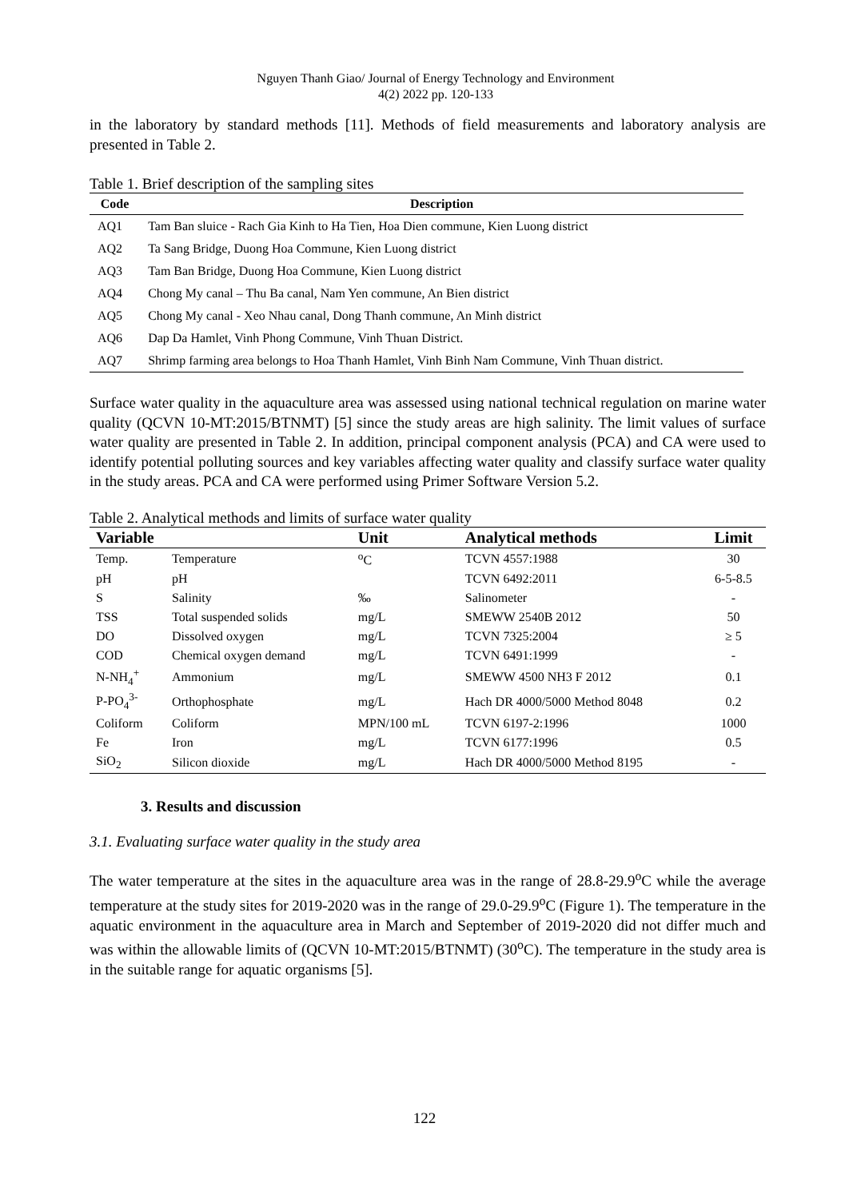Nguyen Thanh Giao/ Journal of Energy Technology and Environment
4(2) 2022 pp. 120-133
in the laboratory by standard methods [11]. Methods of field measurements and laboratory analysis are presented in Table 2.
Table 1. Brief description of the sampling sites
| Code | Description |
| --- | --- |
| AQ1 | Tam Ban sluice - Rach Gia Kinh to Ha Tien, Hoa Dien commune, Kien Luong district |
| AQ2 | Ta Sang Bridge, Duong Hoa Commune, Kien Luong district |
| AQ3 | Tam Ban Bridge, Duong Hoa Commune, Kien Luong district |
| AQ4 | Chong My canal – Thu Ba canal, Nam Yen commune, An Bien district |
| AQ5 | Chong My canal - Xeo Nhau canal, Dong Thanh commune, An Minh district |
| AQ6 | Dap Da Hamlet, Vinh Phong Commune, Vinh Thuan District. |
| AQ7 | Shrimp farming area belongs to Hoa Thanh Hamlet, Vinh Binh Nam Commune, Vinh Thuan district. |
Surface water quality in the aquaculture area was assessed using national technical regulation on marine water quality (QCVN 10-MT:2015/BTNMT) [5] since the study areas are high salinity. The limit values of surface water quality are presented in Table 2. In addition, principal component analysis (PCA) and CA were used to identify potential polluting sources and key variables affecting water quality and classify surface water quality in the study areas. PCA and CA were performed using Primer Software Version 5.2.
Table 2. Analytical methods and limits of surface water quality
| Variable | | Unit | Analytical methods | Limit |
| --- | --- | --- | --- | --- |
| Temp. | Temperature | <sup>o</sup> C | TCVN 4557:1988 | 30 |
| pH | pH | | TCVN 6492:2011 | 6-5-8.5 |
| S | Salinity | ‰ | Salinometer | - |
| TSS | Total suspended solids | mg/L | SMEWW 2540B 2012 | 50 |
| DO | Dissolved oxygen | mg/L | TCVN 7325:2004 | ≥ 5 |
| COD | Chemical oxygen demand | mg/L | TCVN 6491:1999 | - |
| N-NH<sub>4</sub><sup>+</sup> | Ammonium | mg/L | SMEWW 4500 NH3 F 2012 | 0.1 |
| P-PO<sub>4</sub><sup>3-</sup> | Orthophosphate | mg/L | Hach DR 4000/5000 Method 8048 | 0.2 |
| Coliform | Coliform | MPN/100 mL | TCVN 6197-2:1996 | 1000 |
| Fe | Iron | mg/L | TCVN 6177:1996 | 0.5 |
| SiO<sub>2</sub> | Silicon dioxide | mg/L | Hach DR 4000/5000 Method 8195 | - |
3. Results and discussion
3.1. Evaluating surface water quality in the study area
The water temperature at the sites in the aquaculture area was in the range of 28.8-29.9<sup>o</sup>C while the average temperature at the study sites for 2019-2020 was in the range of 29.0-29.9<sup>o</sup>C (Figure 1). The temperature in the aquatic environment in the aquaculture area in March and September of 2019-2020 did not differ much and was within the allowable limits of (QCVN 10-MT:2015/BTNMT) (30<sup>o</sup>C). The temperature in the study area is in the suitable range for aquatic organisms [5].
122